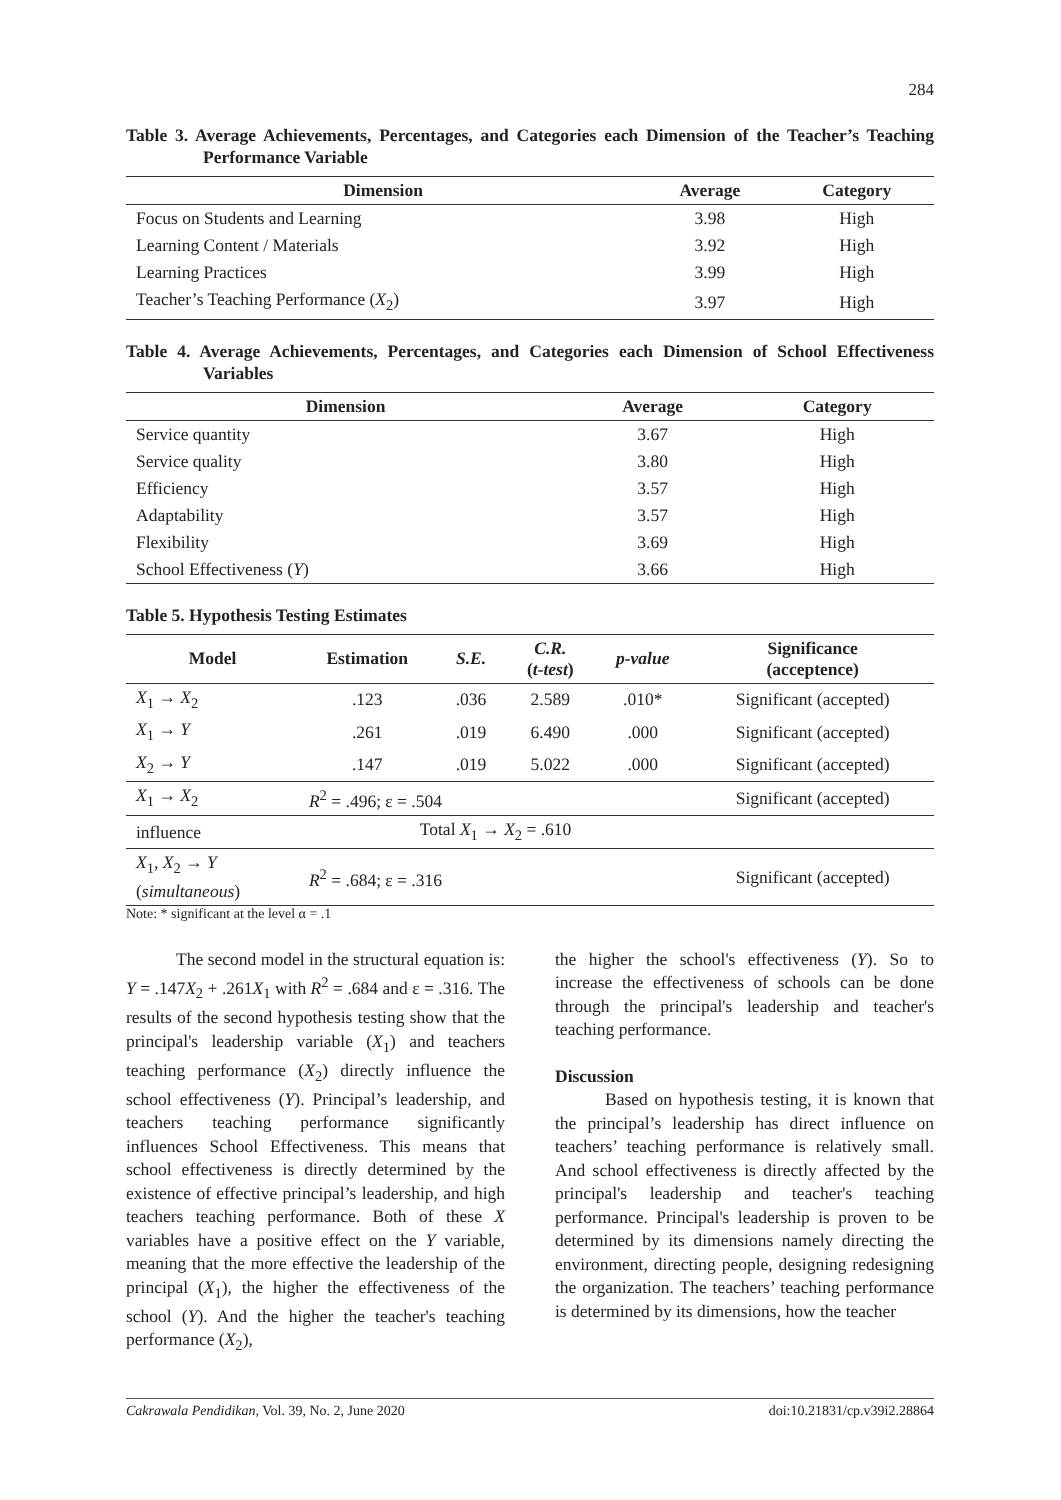284
Table 3. Average Achievements, Percentages, and Categories each Dimension of the Teacher’s Teaching Performance Variable
| Dimension | Average | Category |
| --- | --- | --- |
| Focus on Students and Learning | 3.98 | High |
| Learning Content / Materials | 3.92 | High |
| Learning Practices | 3.99 | High |
| Teacher’s Teaching Performance ( X<sub>2</sub>) | 3.97 | High |
Table 4. Average Achievements, Percentages, and Categories each Dimension of School Effectiveness Variables
| Dimension | Average | Category |
| --- | --- | --- |
| Service quantity | 3.67 | High |
| Service quality | 3.80 | High |
| Efficiency | 3.57 | High |
| Adaptability | 3.57 | High |
| Flexibility | 3.69 | High |
| School Effectiveness ( Y ) | 3.66 | High |
Table 5. Hypothesis Testing Estimates
| Model | Estimation | S.E. | C.R. ( t-test ) | p-value | Significance (acceptence) |
| --- | --- | --- | --- | --- | --- |
| X<sub>1</sub> → X<sub>2</sub> | .123 | .036 | 2.589 | .010* | Significant (accepted) |
| X<sub>1</sub> → Y | .261 | .019 | 6.490 | .000 | Significant (accepted) |
| X<sub>2</sub> → Y | .147 | .019 | 5.022 | .000 | Significant (accepted) |
| X<sub>1</sub> → X<sub>2</sub> | R<sup>2</sup> = .496; ε = .504 | | | | Significant (accepted) |
| influence | Total X<sub>1</sub> → X<sub>2</sub> = .610 | | | | |
| X<sub>1</sub>, X<sub>2</sub> → Y ( simultaneous ) | R<sup>2</sup> = .684; ε = .316 | | | | Significant (accepted) |
Note: * significant at the level α = .1
The second model in the structural equation is: Y = .147X<sub>2</sub> + .261X<sub>1</sub> with R<sup>2</sup> = .684 and ε = .316. The results of the second hypothesis testing show that the principal's leadership variable (X<sub>1</sub>) and teachers teaching performance (X<sub>2</sub>) directly influence the school effectiveness (Y). Principal’s leadership, and teachers teaching performance significantly influences School Effectiveness. This means that school effectiveness is directly determined by the existence of effective principal’s leadership, and high teachers teaching performance. Both of these X variables have a positive effect on the Y variable, meaning that the more effective the leadership of the principal (X<sub>1</sub>), the higher the effectiveness of the school (Y). And the higher the teacher's teaching performance (X<sub>2</sub>),
the higher the school's effectiveness (Y). So to increase the effectiveness of schools can be done through the principal's leadership and teacher's teaching performance.
Discussion
Based on hypothesis testing, it is known that the principal’s leadership has direct influence on teachers’ teaching performance is relatively small. And school effectiveness is directly affected by the principal's leadership and teacher's teaching performance. Principal's leadership is proven to be determined by its dimensions namely directing the environment, directing people, designing redesigning the organization. The teachers’ teaching performance is determined by its dimensions, how the teacher
Cakrawala Pendidikan, Vol. 39, No. 2, June 2020 doi:10.21831/cp.v39i2.28864